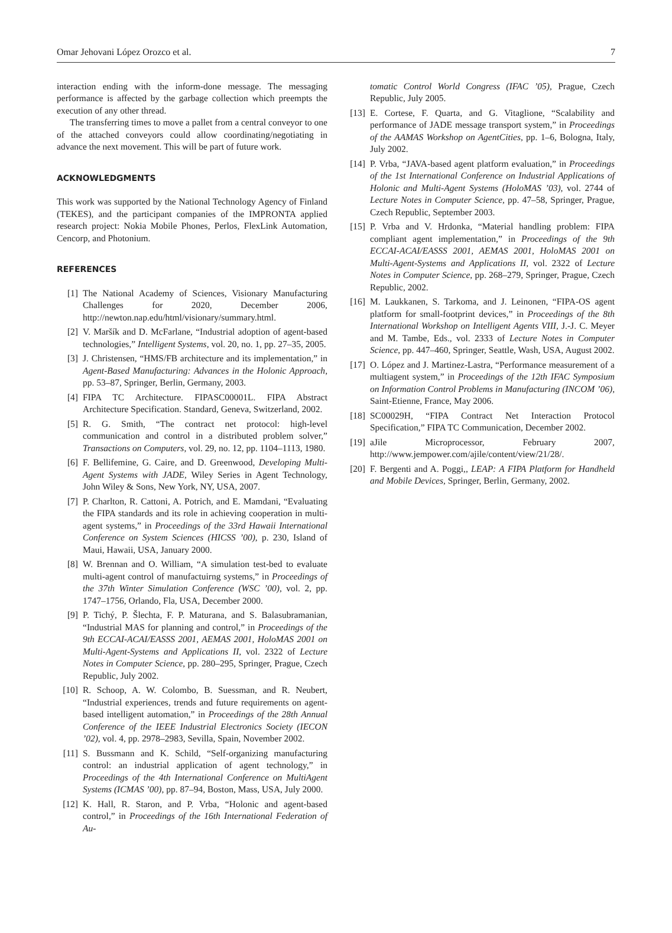Omar Jehovani López Orozco et al. 7
interaction ending with the inform-done message. The messaging performance is affected by the garbage collection which preempts the execution of any other thread.
The transferring times to move a pallet from a central conveyor to one of the attached conveyors could allow coordinating/negotiating in advance the next movement. This will be part of future work.
ACKNOWLEDGMENTS
This work was supported by the National Technology Agency of Finland (TEKES), and the participant companies of the IMPRONTA applied research project: Nokia Mobile Phones, Perlos, FlexLink Automation, Cencorp, and Photonium.
REFERENCES
[1] The National Academy of Sciences, Visionary Manufacturing Challenges for 2020, December 2006, http://newton.nap.edu/html/visionary/summary.html.
[2] V. Maršík and D. McFarlane, “Industrial adoption of agent-based technologies,” Intelligent Systems, vol. 20, no. 1, pp. 27–35, 2005.
[3] J. Christensen, “HMS/FB architecture and its implementation,” in Agent-Based Manufacturing: Advances in the Holonic Approach, pp. 53–87, Springer, Berlin, Germany, 2003.
[4] FIPA TC Architecture. FIPASC00001L. FIPA Abstract Architecture Specification. Standard, Geneva, Switzerland, 2002.
[5] R. G. Smith, “The contract net protocol: high-level communication and control in a distributed problem solver,” Transactions on Computers, vol. 29, no. 12, pp. 1104–1113, 1980.
[6] F. Bellifemine, G. Caire, and D. Greenwood, Developing Multi-Agent Systems with JADE, Wiley Series in Agent Technology, John Wiley & Sons, New York, NY, USA, 2007.
[7] P. Charlton, R. Cattoni, A. Potrich, and E. Mamdani, “Evaluating the FIPA standards and its role in achieving cooperation in multi-agent systems,” in Proceedings of the 33rd Hawaii International Conference on System Sciences (HICSS ’00), p. 230, Island of Maui, Hawaii, USA, January 2000.
[8] W. Brennan and O. William, “A simulation test-bed to evaluate multi-agent control of manufactuirng systems,” in Proceedings of the 37th Winter Simulation Conference (WSC ’00), vol. 2, pp. 1747–1756, Orlando, Fla, USA, December 2000.
[9] P. Tichý, P. Šlechta, F. P. Maturana, and S. Balasubramanian, “Industrial MAS for planning and control,” in Proceedings of the 9th ECCAI-ACAI/EASSS 2001, AEMAS 2001, HoloMAS 2001 on Multi-Agent-Systems and Applications II, vol. 2322 of Lecture Notes in Computer Science, pp. 280–295, Springer, Prague, Czech Republic, July 2002.
[10]
R. Schoop, A. W. Colombo, B. Suessman, and R. Neubert, “Industrial experiences, trends and future requirements on agent-based intelligent automation,” in Proceedings of the 28th Annual Conference of the IEEE Industrial Electronics Society (IECON ’02), vol. 4, pp. 2978–2983, Sevilla, Spain, November 2002.
[11]
S. Bussmann and K. Schild, “Self-organizing manufacturing control: an industrial application of agent technology,” in Proceedings of the 4th International Conference on MultiAgent Systems (ICMAS ’00), pp. 87–94, Boston, Mass, USA, July 2000.
[12]
K. Hall, R. Staron, and P. Vrba, “Holonic and agent-based control,” in Proceedings of the 16th International Federation of Au-
tomatic Control World Congress (IFAC ’05), Prague, Czech Republic, July 2005.
[13]
E. Cortese, F. Quarta, and G. Vitaglione, “Scalability and performance of JADE message transport system,” in Proceedings of the AAMAS Workshop on AgentCities, pp. 1–6, Bologna, Italy, July 2002.
[14]
P. Vrba, “JAVA-based agent platform evaluation,” in Proceedings of the 1st International Conference on Industrial Applications of Holonic and Multi-Agent Systems (HoloMAS ’03), vol. 2744 of Lecture Notes in Computer Science, pp. 47–58, Springer, Prague, Czech Republic, September 2003.
[15]
P. Vrba and V. Hrdonka, “Material handling problem: FIPA compliant agent implementation,” in Proceedings of the 9th ECCAI-ACAI/EASSS 2001, AEMAS 2001, HoloMAS 2001 on Multi-Agent-Systems and Applications II, vol. 2322 of Lecture Notes in Computer Science, pp. 268–279, Springer, Prague, Czech Republic, 2002.
[16]
M. Laukkanen, S. Tarkoma, and J. Leinonen, “FIPA-OS agent platform for small-footprint devices,” in Proceedings of the 8th International Workshop on Intelligent Agents VIII, J.-J. C. Meyer and M. Tambe, Eds., vol. 2333 of Lecture Notes in Computer Science, pp. 447–460, Springer, Seattle, Wash, USA, August 2002.
[17]
O. López and J. Martinez-Lastra, “Performance measurement of a multiagent system,” in Proceedings of the 12th IFAC Symposium on Information Control Problems in Manufacturing (INCOM ’06), Saint-Etienne, France, May 2006.
[18]
SC00029H, “FIPA Contract Net Interaction Protocol Specification,” FIPA TC Communication, December 2002.
[19]
aJile Microprocessor, February 2007, http://www.jempower.com/ajile/content/view/21/28/.
[20]
F. Bergenti and A. Poggi,, LEAP: A FIPA Platform for Handheld and Mobile Devices, Springer, Berlin, Germany, 2002.